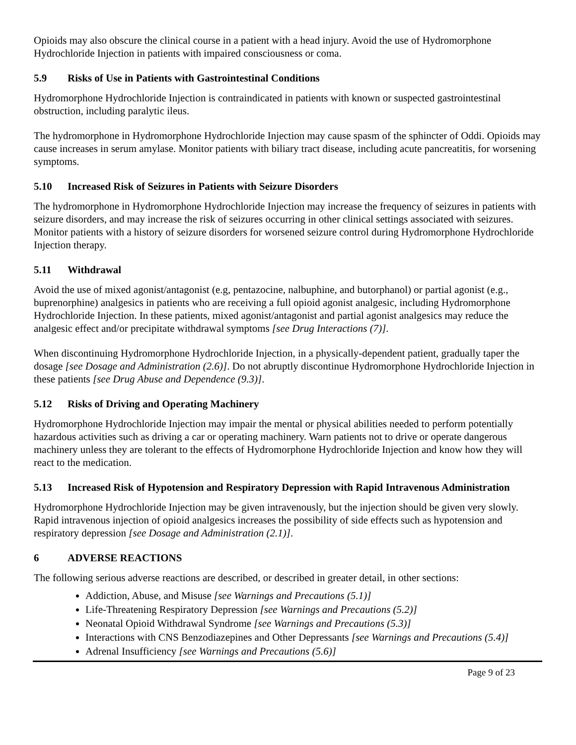Opioids may also obscure the clinical course in a patient with a head injury. Avoid the use of Hydromorphone Hydrochloride Injection in patients with impaired consciousness or coma.
5.9 Risks of Use in Patients with Gastrointestinal Conditions
Hydromorphone Hydrochloride Injection is contraindicated in patients with known or suspected gastrointestinal obstruction, including paralytic ileus.
The hydromorphone in Hydromorphone Hydrochloride Injection may cause spasm of the sphincter of Oddi. Opioids may cause increases in serum amylase. Monitor patients with biliary tract disease, including acute pancreatitis, for worsening symptoms.
5.10 Increased Risk of Seizures in Patients with Seizure Disorders
The hydromorphone in Hydromorphone Hydrochloride Injection may increase the frequency of seizures in patients with seizure disorders, and may increase the risk of seizures occurring in other clinical settings associated with seizures. Monitor patients with a history of seizure disorders for worsened seizure control during Hydromorphone Hydrochloride Injection therapy.
5.11 Withdrawal
Avoid the use of mixed agonist/antagonist (e.g, pentazocine, nalbuphine, and butorphanol) or partial agonist (e.g., buprenorphine) analgesics in patients who are receiving a full opioid agonist analgesic, including Hydromorphone Hydrochloride Injection. In these patients, mixed agonist/antagonist and partial agonist analgesics may reduce the analgesic effect and/or precipitate withdrawal symptoms [see Drug Interactions (7)].
When discontinuing Hydromorphone Hydrochloride Injection, in a physically-dependent patient, gradually taper the dosage [see Dosage and Administration (2.6)]. Do not abruptly discontinue Hydromorphone Hydrochloride Injection in these patients [see Drug Abuse and Dependence (9.3)].
5.12 Risks of Driving and Operating Machinery
Hydromorphone Hydrochloride Injection may impair the mental or physical abilities needed to perform potentially hazardous activities such as driving a car or operating machinery. Warn patients not to drive or operate dangerous machinery unless they are tolerant to the effects of Hydromorphone Hydrochloride Injection and know how they will react to the medication.
5.13 Increased Risk of Hypotension and Respiratory Depression with Rapid Intravenous Administration
Hydromorphone Hydrochloride Injection may be given intravenously, but the injection should be given very slowly. Rapid intravenous injection of opioid analgesics increases the possibility of side effects such as hypotension and respiratory depression [see Dosage and Administration (2.1)].
6 ADVERSE REACTIONS
The following serious adverse reactions are described, or described in greater detail, in other sections:
Addiction, Abuse, and Misuse [see Warnings and Precautions (5.1)]
Life-Threatening Respiratory Depression [see Warnings and Precautions (5.2)]
Neonatal Opioid Withdrawal Syndrome [see Warnings and Precautions (5.3)]
Interactions with CNS Benzodiazepines and Other Depressants [see Warnings and Precautions (5.4)]
Adrenal Insufficiency [see Warnings and Precautions (5.6)]
Page 9 of 23